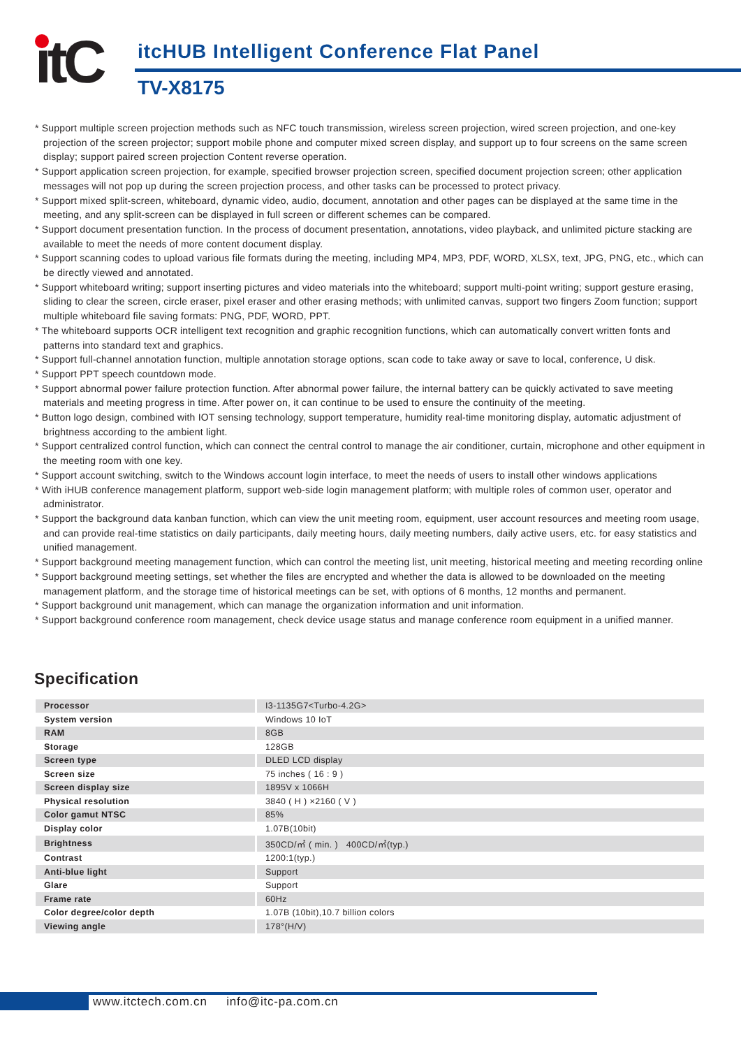itC
itcHUB Intelligent Conference Flat Panel
TV-X8175
* Support multiple screen projection methods such as NFC touch transmission, wireless screen projection, wired screen projection, and one-key projection of the screen projector; support mobile phone and computer mixed screen display, and support up to four screens on the same screen display; support paired screen projection Content reverse operation.
* Support application screen projection, for example, specified browser projection screen, specified document projection screen; other application messages will not pop up during the screen projection process, and other tasks can be processed to protect privacy.
* Support mixed split-screen, whiteboard, dynamic video, audio, document, annotation and other pages can be displayed at the same time in the meeting, and any split-screen can be displayed in full screen or different schemes can be compared.
* Support document presentation function. In the process of document presentation, annotations, video playback, and unlimited picture stacking are available to meet the needs of more content document display.
* Support scanning codes to upload various file formats during the meeting, including MP4, MP3, PDF, WORD, XLSX, text, JPG, PNG, etc., which can be directly viewed and annotated.
* Support whiteboard writing; support inserting pictures and video materials into the whiteboard; support multi-point writing; support gesture erasing, sliding to clear the screen, circle eraser, pixel eraser and other erasing methods; with unlimited canvas, support two fingers Zoom function; support multiple whiteboard file saving formats: PNG, PDF, WORD, PPT.
* The whiteboard supports OCR intelligent text recognition and graphic recognition functions, which can automatically convert written fonts and patterns into standard text and graphics.
* Support full-channel annotation function, multiple annotation storage options, scan code to take away or save to local, conference, U disk.
* Support PPT speech countdown mode.
* Support abnormal power failure protection function. After abnormal power failure, the internal battery can be quickly activated to save meeting materials and meeting progress in time. After power on, it can continue to be used to ensure the continuity of the meeting.
* Button logo design, combined with IOT sensing technology, support temperature, humidity real-time monitoring display, automatic adjustment of brightness according to the ambient light.
* Support centralized control function, which can connect the central control to manage the air conditioner, curtain, microphone and other equipment in the meeting room with one key.
* Support account switching, switch to the Windows account login interface, to meet the needs of users to install other windows applications
* With iHUB conference management platform, support web-side login management platform; with multiple roles of common user, operator and administrator.
* Support the background data kanban function, which can view the unit meeting room, equipment, user account resources and meeting room usage, and can provide real-time statistics on daily participants, daily meeting hours, daily meeting numbers, daily active users, etc. for easy statistics and unified management.
* Support background meeting management function, which can control the meeting list, unit meeting, historical meeting and meeting recording online
* Support background meeting settings, set whether the files are encrypted and whether the data is allowed to be downloaded on the meeting management platform, and the storage time of historical meetings can be set, with options of 6 months, 12 months and permanent.
* Support background unit management, which can manage the organization information and unit information.
* Support background conference room management, check device usage status and manage conference room equipment in a unified manner.
Specification
| Processor | I3-1135G7<Turbo-4.2G> |
| System version | Windows 10 IoT |
| RAM | 8GB |
| Storage | 128GB |
| Screen type | DLED LCD display |
| Screen size | 75 inches ( 16 : 9 ) |
| Screen display size | 1895V x 1066H |
| Physical resolution | 3840 ( H ) ×2160 ( V ) |
| Color gamut NTSC | 85% |
| Display color | 1.07B(10bit) |
| Brightness | 350CD/㎡ ( min. ) 400CD/㎡(typ.) |
| Contrast | 1200:1(typ.) |
| Anti-blue light | Support |
| Glare | Support |
| Frame rate | 60Hz |
| Color degree/color depth | 1.07B (10bit),10.7 billion colors |
| Viewing angle | 178°(H/V) |
www.itctech.com.cn info@itc-pa.com.cn